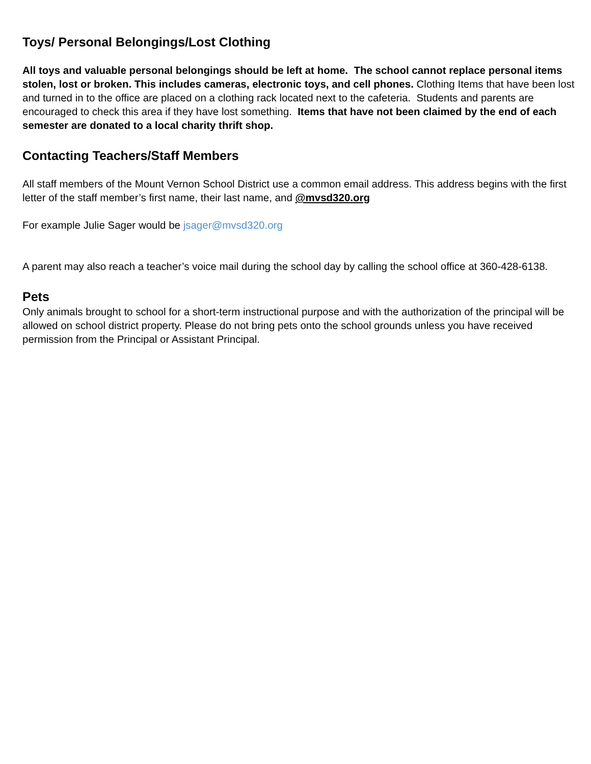Toys/ Personal Belongings/Lost Clothing
All toys and valuable personal belongings should be left at home. The school cannot replace personal items stolen, lost or broken. This includes cameras, electronic toys, and cell phones. Clothing Items that have been lost and turned in to the office are placed on a clothing rack located next to the cafeteria. Students and parents are encouraged to check this area if they have lost something. Items that have not been claimed by the end of each semester are donated to a local charity thrift shop.
Contacting Teachers/Staff Members
All staff members of the Mount Vernon School District use a common email address. This address begins with the first letter of the staff member’s first name, their last name, and @mvsd320.org
For example Julie Sager would be jsager@mvsd320.org
A parent may also reach a teacher’s voice mail during the school day by calling the school office at 360-428-6138.
Pets
Only animals brought to school for a short-term instructional purpose and with the authorization of the principal will be allowed on school district property. Please do not bring pets onto the school grounds unless you have received permission from the Principal or Assistant Principal.